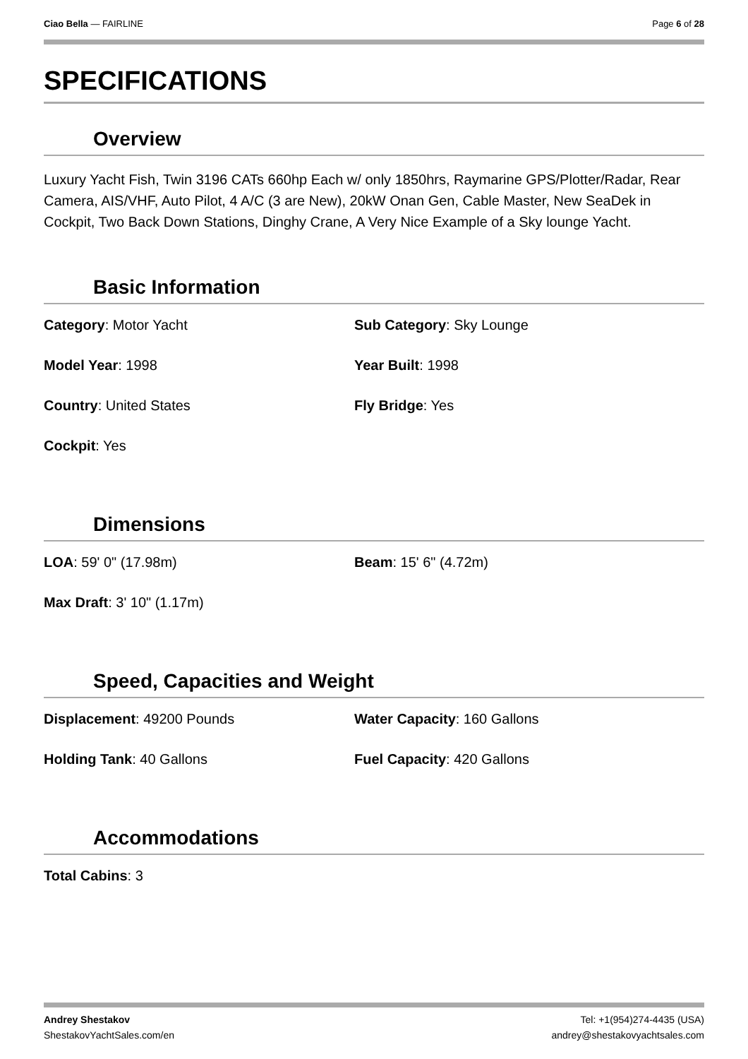Ciao Bella — FAIRLINE Page 6 of 28
SPECIFICATIONS
Overview
Luxury Yacht Fish, Twin 3196 CATs 660hp Each w/ only 1850hrs, Raymarine GPS/Plotter/Radar, Rear Camera, AIS/VHF, Auto Pilot, 4 A/C (3 are New), 20kW Onan Gen, Cable Master, New SeaDek in Cockpit, Two Back Down Stations, Dinghy Crane, A Very Nice Example of a Sky lounge Yacht.
Basic Information
Category: Motor Yacht
Sub Category: Sky Lounge
Model Year: 1998
Year Built: 1998
Country: United States
Fly Bridge: Yes
Cockpit: Yes
Dimensions
LOA: 59' 0" (17.98m)
Beam: 15' 6" (4.72m)
Max Draft: 3' 10" (1.17m)
Speed, Capacities and Weight
Displacement: 49200 Pounds
Water Capacity: 160 Gallons
Holding Tank: 40 Gallons
Fuel Capacity: 420 Gallons
Accommodations
Total Cabins: 3
Andrey Shestakov
ShestakovYachtSales.com/en
Tel: +1(954)274-4435 (USA)
andrey@shestakovyachtsales.com